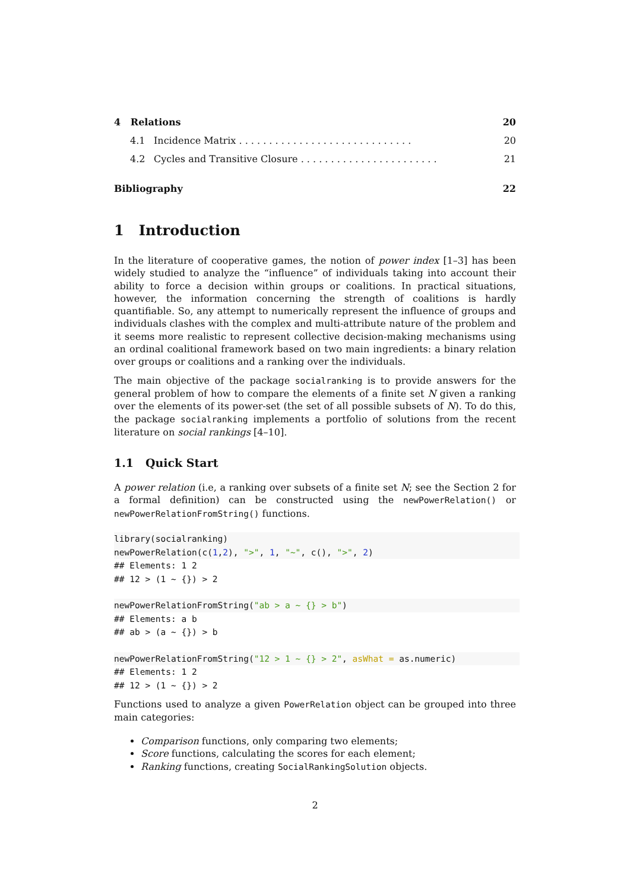4 Relations 20
4.1 Incidence Matrix . . . . . . . . . . . . . . . . . . . . . . . . . . . . . 20
4.2 Cycles and Transitive Closure . . . . . . . . . . . . . . . . . . . . . . . 21
Bibliography 22
1 Introduction
In the literature of cooperative games, the notion of power index [1–3] has been widely studied to analyze the “influence” of individuals taking into account their ability to force a decision within groups or coalitions. In practical situations, however, the information concerning the strength of coalitions is hardly quantifiable. So, any attempt to numerically represent the influence of groups and individuals clashes with the complex and multi-attribute nature of the problem and it seems more realistic to represent collective decision-making mechanisms using an ordinal coalitional framework based on two main ingredients: a binary relation over groups or coalitions and a ranking over the individuals.
The main objective of the package socialranking is to provide answers for the general problem of how to compare the elements of a finite set N given a ranking over the elements of its power-set (the set of all possible subsets of N). To do this, the package socialranking implements a portfolio of solutions from the recent literature on social rankings [4–10].
1.1 Quick Start
A power relation (i.e, a ranking over subsets of a finite set N; see the Section 2 for a formal definition) can be constructed using the newPowerRelation() or newPowerRelationFromString() functions.
library(socialranking)
newPowerRelation(c(1,2), ">", 1, "~", c(), ">", 2)
## Elements: 1 2
## 12 > (1 ~ {}) > 2
newPowerRelationFromString("ab > a ~ {} > b")
## Elements: a b
## ab > (a ~ {}) > b
newPowerRelationFromString("12 > 1 ~ {} > 2", asWhat = as.numeric)
## Elements: 1 2
## 12 > (1 ~ {}) > 2
Functions used to analyze a given PowerRelation object can be grouped into three main categories:
Comparison functions, only comparing two elements;
Score functions, calculating the scores for each element;
Ranking functions, creating SocialRankingSolution objects.
2